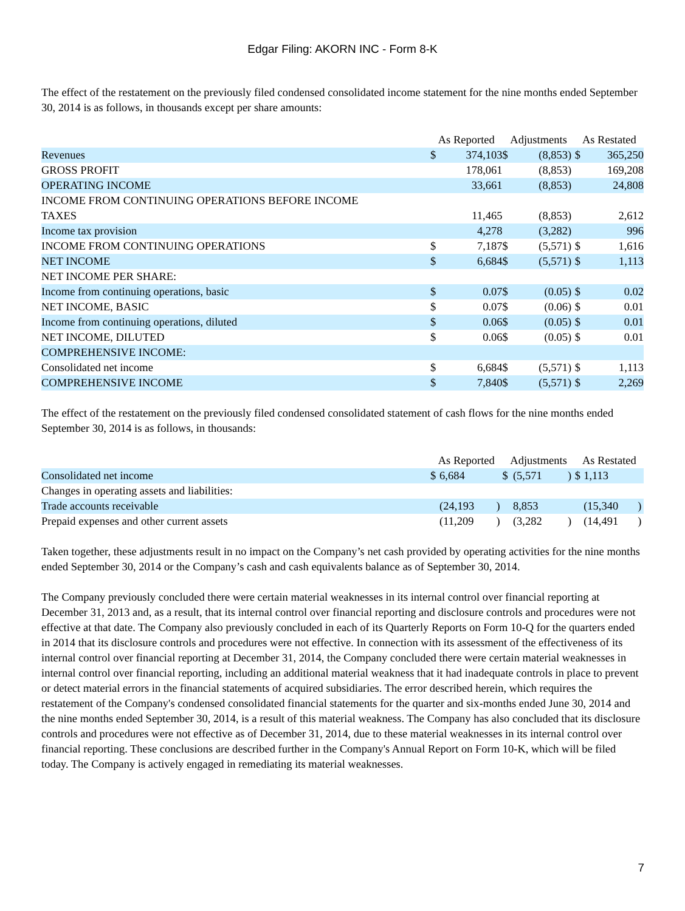Edgar Filing: AKORN INC - Form 8-K
The effect of the restatement on the previously filed condensed consolidated income statement for the nine months ended September 30, 2014 is as follows, in thousands except per share amounts:
| | As Reported | | Adjustments | | | As Restated | |
| --- | --- | --- | --- | --- | --- | --- | --- |
| Revenues | $ | 374,103 | $ | (8,853 | ) | $ | 365,250 |
| GROSS PROFIT | | 178,061 | | (8,853 | ) | | 169,208 |
| OPERATING INCOME | | 33,661 | | (8,853 | ) | | 24,808 |
| INCOME FROM CONTINUING OPERATIONS BEFORE INCOME TAXES | | 11,465 | | (8,853 | ) | | 2,612 |
| Income tax provision | | 4,278 | | (3,282 | ) | | 996 |
| INCOME FROM CONTINUING OPERATIONS | $ | 7,187 | $ | (5,571 | ) | $ | 1,616 |
| NET INCOME | $ | 6,684 | $ | (5,571 | ) | $ | 1,113 |
| NET INCOME PER SHARE: | | | | | | | |
| Income from continuing operations, basic | $ | 0.07 | $ | (0.05 | ) | $ | 0.02 |
| NET INCOME, BASIC | $ | 0.07 | $ | (0.06 | ) | $ | 0.01 |
| Income from continuing operations, diluted | $ | 0.06 | $ | (0.05 | ) | $ | 0.01 |
| NET INCOME, DILUTED | $ | 0.06 | $ | (0.05 | ) | $ | 0.01 |
| COMPREHENSIVE INCOME: | | | | | | | |
| Consolidated net income | $ | 6,684 | $ | (5,571 | ) | $ | 1,113 |
| COMPREHENSIVE INCOME | $ | 7,840 | $ | (5,571 | ) | $ | 2,269 |
The effect of the restatement on the previously filed condensed consolidated statement of cash flows for the nine months ended September 30, 2014 is as follows, in thousands:
| | As Reported | | | Adjustments | | | As Restated | | |
| --- | --- | --- | --- | --- | --- | --- | --- | --- | --- |
| Consolidated net income | $ | 6,684 | | $ | (5,571 | ) | $ | 1,113 | |
| Changes in operating assets and liabilities: | | | | | | | | | |
| Trade accounts receivable | | (24,193 | ) | | 8,853 | | | (15,340 | ) |
| Prepaid expenses and other current assets | | (11,209 | ) | | (3,282 | ) | | (14,491 | ) |
Taken together, these adjustments result in no impact on the Company’s net cash provided by operating activities for the nine months ended September 30, 2014 or the Company’s cash and cash equivalents balance as of September 30, 2014.
The Company previously concluded there were certain material weaknesses in its internal control over financial reporting at December 31, 2013 and, as a result, that its internal control over financial reporting and disclosure controls and procedures were not effective at that date. The Company also previously concluded in each of its Quarterly Reports on Form 10-Q for the quarters ended in 2014 that its disclosure controls and procedures were not effective. In connection with its assessment of the effectiveness of its internal control over financial reporting at December 31, 2014, the Company concluded there were certain material weaknesses in internal control over financial reporting, including an additional material weakness that it had inadequate controls in place to prevent or detect material errors in the financial statements of acquired subsidiaries. The error described herein, which requires the restatement of the Company's condensed consolidated financial statements for the quarter and six-months ended June 30, 2014 and the nine months ended September 30, 2014, is a result of this material weakness. The Company has also concluded that its disclosure controls and procedures were not effective as of December 31, 2014, due to these material weaknesses in its internal control over financial reporting. These conclusions are described further in the Company's Annual Report on Form 10-K, which will be filed today. The Company is actively engaged in remediating its material weaknesses.
7